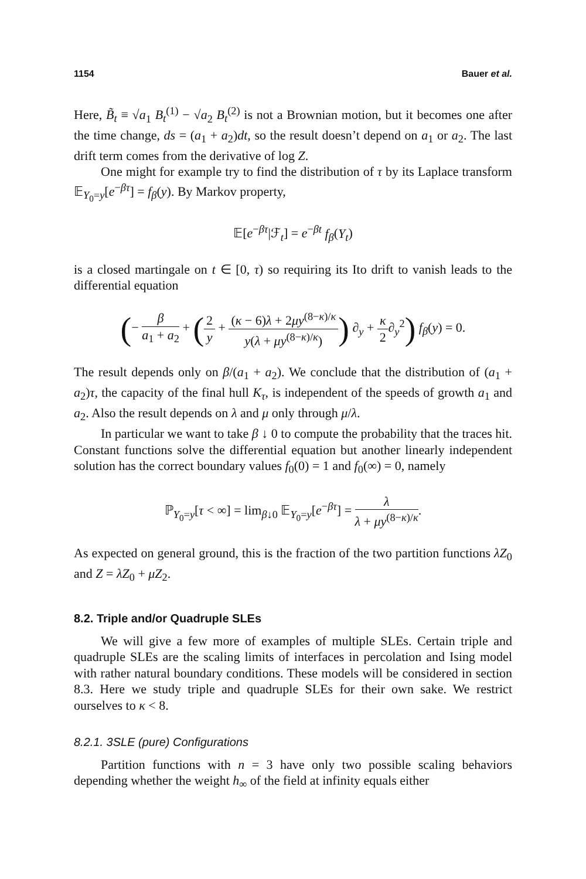1154 Bauer et al.
Here, B̃<sub>t</sub> ≡ √a<sub>1</sub> B<sub>t</sub><sup>(1)</sup> − √a<sub>2</sub> B<sub>t</sub><sup>(2)</sup> is not a Brownian motion, but it becomes one after the time change, ds = (a<sub>1</sub> + a<sub>2</sub>)dt, so the result doesn’t depend on a<sub>1</sub> or a<sub>2</sub>. The last drift term comes from the derivative of log Z.
One might for example try to find the distribution of τ by its Laplace transform 𝔼<sub>Y<sub>0</sub>=y</sub>[e<sup>−βτ</sup>] = f<sub>β</sub>(y). By Markov property,
𝔼[e<sup>−βτ</sup>|ℱ<sub>t</sub>] = e<sup>−βt</sup> f<sub>β</sub>(Y<sub>t</sub>)
is a closed martingale on t ∈ [0, τ) so requiring its Ito drift to vanish leads to the differential equation
(− β a<sub>1</sub> + a<sub>2</sub> + (2 y + (κ − 6)λ + 2μy<sup>(8−κ)/κ</sup> y(λ + μy<sup>(8−κ)/κ</sup>)) ∂<sub>y</sub> + κ 2∂<sub>y</sub><sup>2</sup>) f<sub>β</sub>(y) = 0.
The result depends only on β/(a<sub>1</sub> + a<sub>2</sub>). We conclude that the distribution of (a<sub>1</sub> + a<sub>2</sub>)τ, the capacity of the final hull K<sub>τ</sub>, is independent of the speeds of growth a<sub>1</sub> and a<sub>2</sub>. Also the result depends on λ and μ only through μ/λ.
In particular we want to take β ↓ 0 to compute the probability that the traces hit. Constant functions solve the differential equation but another linearly independent solution has the correct boundary values f<sub>0</sub>(0) = 1 and f<sub>0</sub>(∞) = 0, namely
ℙ<sub>Y<sub>0</sub>=y</sub>[τ < ∞] = lim<sub>β↓0</sub> 𝔼<sub>Y<sub>0</sub>=y</sub>[e<sup>−βτ</sup>] = λ λ + μy<sup>(8−κ)/κ</sup>.
As expected on general ground, this is the fraction of the two partition functions λZ<sub>0</sub> and Z = λZ<sub>0</sub> + μZ<sub>2</sub>.
8.2. Triple and/or Quadruple SLEs
We will give a few more of examples of multiple SLEs. Certain triple and quadruple SLEs are the scaling limits of interfaces in percolation and Ising model with rather natural boundary conditions. These models will be considered in section 8.3. Here we study triple and quadruple SLEs for their own sake. We restrict ourselves to κ < 8.
8.2.1. 3SLE (pure) Configurations
Partition functions with n = 3 have only two possible scaling behaviors depending whether the weight h<sub>∞</sub> of the field at infinity equals either